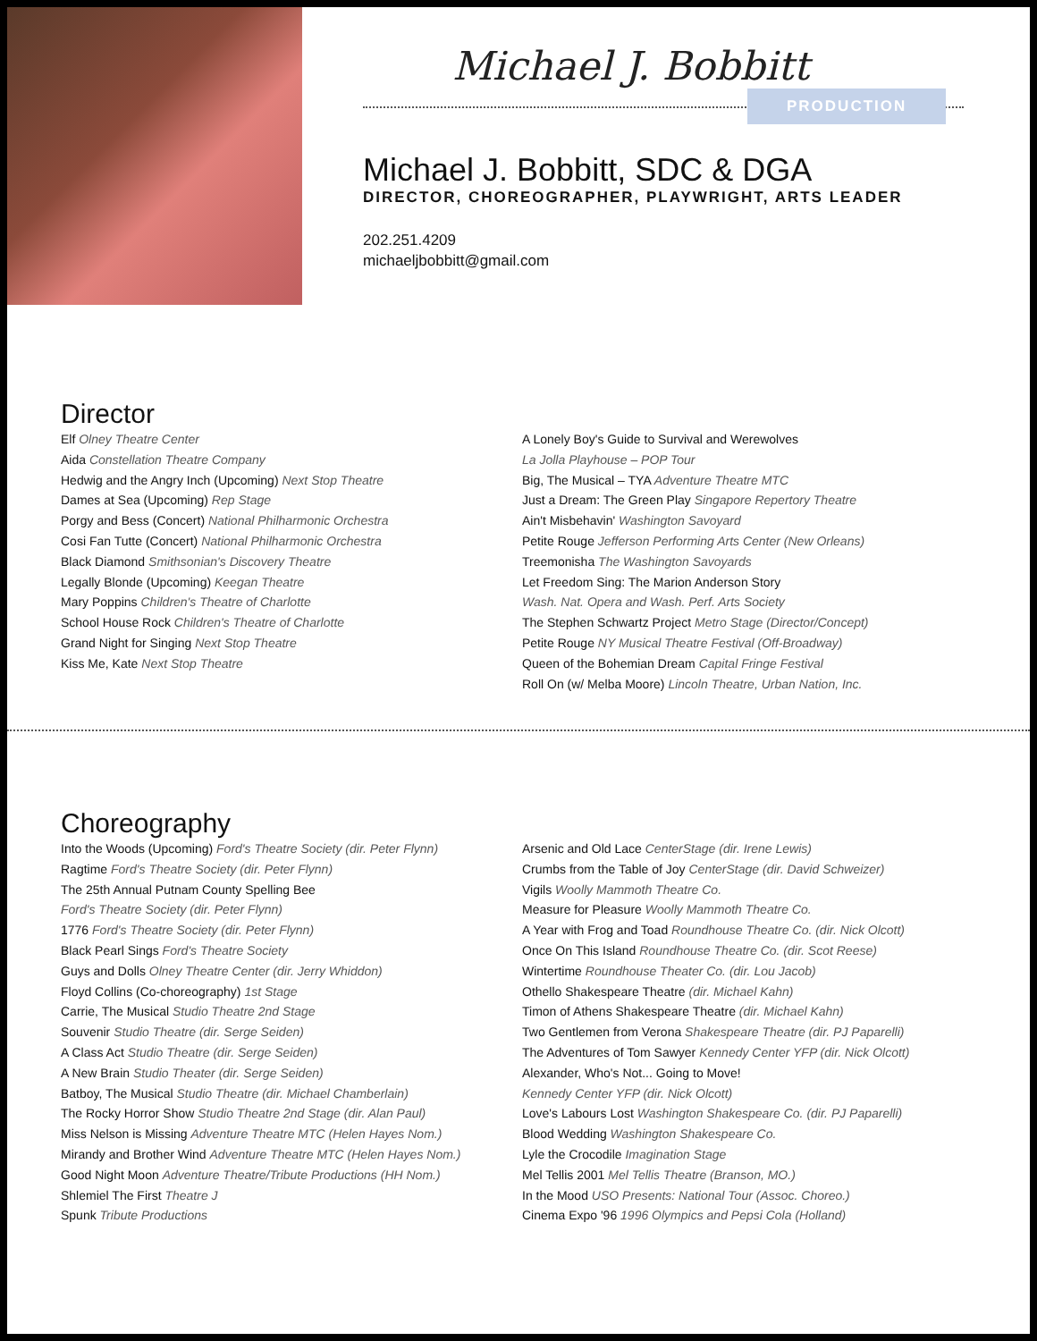Michael J. Bobbitt
PRODUCTION
Michael J. Bobbitt, SDC & DGA
DIRECTOR, CHOREOGRAPHER, PLAYWRIGHT, ARTS LEADER
202.251.4209
michaeljbobbitt@gmail.com
Director
Elf Olney Theatre Center
Aida Constellation Theatre Company
Hedwig and the Angry Inch (Upcoming) Next Stop Theatre
Dames at Sea (Upcoming) Rep Stage
Porgy and Bess (Concert) National Philharmonic Orchestra
Cosi Fan Tutte (Concert) National Philharmonic Orchestra
Black Diamond Smithsonian's Discovery Theatre
Legally Blonde (Upcoming) Keegan Theatre
Mary Poppins Children's Theatre of Charlotte
School House Rock Children's Theatre of Charlotte
Grand Night for Singing Next Stop Theatre
Kiss Me, Kate Next Stop Theatre
A Lonely Boy's Guide to Survival and Werewolves
La Jolla Playhouse – POP Tour
Big, The Musical – TYA Adventure Theatre MTC
Just a Dream: The Green Play Singapore Repertory Theatre
Ain't Misbehavin' Washington Savoyard
Petite Rouge Jefferson Performing Arts Center (New Orleans)
Treemonisha The Washington Savoyards
Let Freedom Sing: The Marion Anderson Story
Wash. Nat. Opera and Wash. Perf. Arts Society
The Stephen Schwartz Project Metro Stage (Director/Concept)
Petite Rouge NY Musical Theatre Festival (Off-Broadway)
Queen of the Bohemian Dream Capital Fringe Festival
Roll On (w/ Melba Moore) Lincoln Theatre, Urban Nation, Inc.
Choreography
Into the Woods (Upcoming) Ford's Theatre Society (dir. Peter Flynn)
Ragtime Ford's Theatre Society (dir. Peter Flynn)
The 25th Annual Putnam County Spelling Bee
Ford's Theatre Society (dir. Peter Flynn)
1776 Ford's Theatre Society (dir. Peter Flynn)
Black Pearl Sings Ford's Theatre Society
Guys and Dolls Olney Theatre Center (dir. Jerry Whiddon)
Floyd Collins (Co-choreography) 1st Stage
Carrie, The Musical Studio Theatre 2nd Stage
Souvenir Studio Theatre (dir. Serge Seiden)
A Class Act Studio Theatre (dir. Serge Seiden)
A New Brain Studio Theater (dir. Serge Seiden)
Batboy, The Musical Studio Theatre (dir. Michael Chamberlain)
The Rocky Horror Show Studio Theatre 2nd Stage (dir. Alan Paul)
Miss Nelson is Missing Adventure Theatre MTC (Helen Hayes Nom.)
Mirandy and Brother Wind Adventure Theatre MTC (Helen Hayes Nom.)
Good Night Moon Adventure Theatre/Tribute Productions (HH Nom.)
Shlemiel The First Theatre J
Spunk Tribute Productions
Arsenic and Old Lace CenterStage (dir. Irene Lewis)
Crumbs from the Table of Joy CenterStage (dir. David Schweizer)
Vigils Woolly Mammoth Theatre Co.
Measure for Pleasure Woolly Mammoth Theatre Co.
A Year with Frog and Toad Roundhouse Theatre Co. (dir. Nick Olcott)
Once On This Island Roundhouse Theatre Co. (dir. Scot Reese)
Wintertime Roundhouse Theater Co. (dir. Lou Jacob)
Othello Shakespeare Theatre (dir. Michael Kahn)
Timon of Athens Shakespeare Theatre (dir. Michael Kahn)
Two Gentlemen from Verona Shakespeare Theatre (dir. PJ Paparelli)
The Adventures of Tom Sawyer Kennedy Center YFP (dir. Nick Olcott)
Alexander, Who's Not... Going to Move!
Kennedy Center YFP (dir. Nick Olcott)
Love's Labours Lost Washington Shakespeare Co. (dir. PJ Paparelli)
Blood Wedding Washington Shakespeare Co.
Lyle the Crocodile Imagination Stage
Mel Tellis 2001 Mel Tellis Theatre (Branson, MO.)
In the Mood USO Presents: National Tour (Assoc. Choreo.)
Cinema Expo '96 1996 Olympics and Pepsi Cola (Holland)